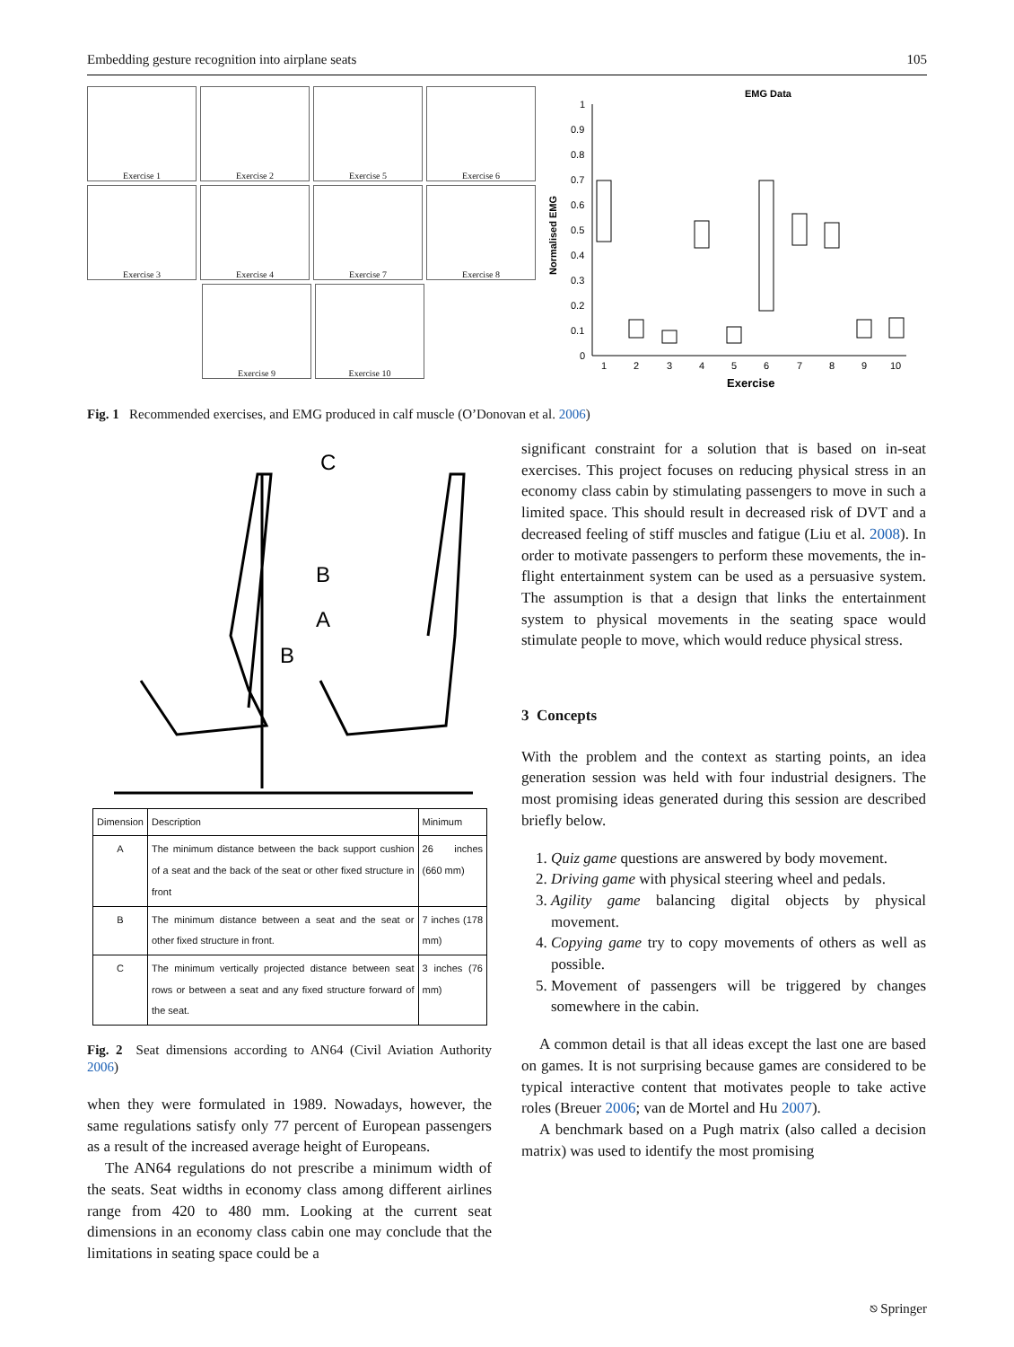Embedding gesture recognition into airplane seats 105
Exercise 1
Exercise 2
Exercise 5
Exercise 6
Exercise 3
Exercise 4
Exercise 7
Exercise 8
Exercise 9
Exercise 10
EMG Data
Normalised EMG
1
0.9
0.8
0.7
0.6
0.5
0.4
0.3
0.2
0.1
0
1
2
3
4
5
6
7
8
9
10
Exercise
Fig. 1 Recommended exercises, and EMG produced in calf muscle (O’Donovan et al. 2006)
C
B
A
B
| Dimension | Description | Minimum |
| --- | --- | --- |
| A | The minimum distance between the back support cushion of a seat and the back of the seat or other fixed structure in front | 26 inches (660 mm) |
| B | The minimum distance between a seat and the seat or other fixed structure in front. | 7 inches (178 mm) |
| C | The minimum vertically projected distance between seat rows or between a seat and any fixed structure forward of the seat. | 3 inches (76 mm) |
Fig. 2 Seat dimensions according to AN64 (Civil Aviation Authority 2006)
when they were formulated in 1989. Nowadays, however, the same regulations satisfy only 77 percent of European passengers as a result of the increased average height of Europeans.
The AN64 regulations do not prescribe a minimum width of the seats. Seat widths in economy class among different airlines range from 420 to 480 mm. Looking at the current seat dimensions in an economy class cabin one may conclude that the limitations in seating space could be a
significant constraint for a solution that is based on in-seat exercises. This project focuses on reducing physical stress in an economy class cabin by stimulating passengers to move in such a limited space. This should result in decreased risk of DVT and a decreased feeling of stiff muscles and fatigue (Liu et al. 2008). In order to motivate passengers to perform these movements, the in-flight entertainment system can be used as a persuasive system. The assumption is that a design that links the entertainment system to physical movements in the seating space would stimulate people to move, which would reduce physical stress.
3 Concepts
With the problem and the context as starting points, an idea generation session was held with four industrial designers. The most promising ideas generated during this session are described briefly below.
1. Quiz game questions are answered by body movement.
2. Driving game with physical steering wheel and pedals.
3. Agility game balancing digital objects by physical movement.
4. Copying game try to copy movements of others as well as possible.
5. Movement of passengers will be triggered by changes somewhere in the cabin.
A common detail is that all ideas except the last one are based on games. It is not surprising because games are considered to be typical interactive content that motivates people to take active roles (Breuer 2006; van de Mortel and Hu 2007).
A benchmark based on a Pugh matrix (also called a decision matrix) was used to identify the most promising
⎋ Springer